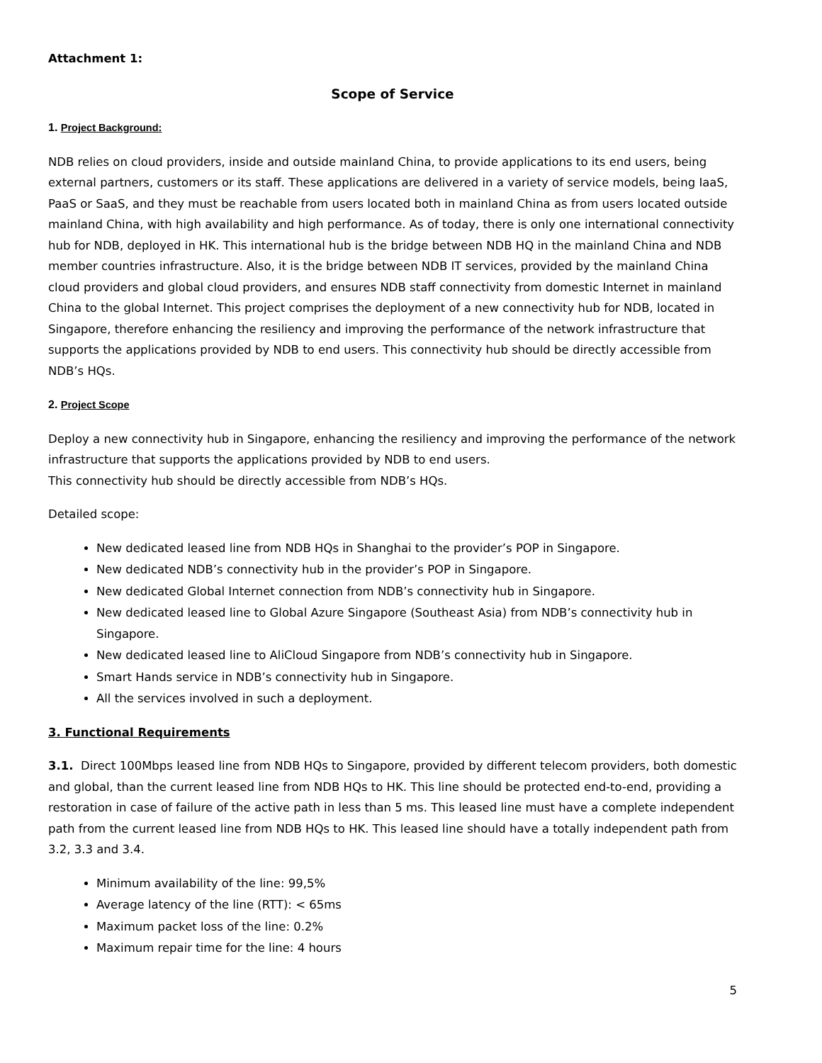Attachment 1:
Scope of Service
1. Project Background:
NDB relies on cloud providers, inside and outside mainland China, to provide applications to its end users, being external partners, customers or its staff. These applications are delivered in a variety of service models, being IaaS, PaaS or SaaS, and they must be reachable from users located both in mainland China as from users located outside mainland China, with high availability and high performance. As of today, there is only one international connectivity hub for NDB, deployed in HK. This international hub is the bridge between NDB HQ in the mainland China and NDB member countries infrastructure. Also, it is the bridge between NDB IT services, provided by the mainland China cloud providers and global cloud providers, and ensures NDB staff connectivity from domestic Internet in mainland China to the global Internet. This project comprises the deployment of a new connectivity hub for NDB, located in Singapore, therefore enhancing the resiliency and improving the performance of the network infrastructure that supports the applications provided by NDB to end users. This connectivity hub should be directly accessible from NDB’s HQs.
2. Project Scope
Deploy a new connectivity hub in Singapore, enhancing the resiliency and improving the performance of the network infrastructure that supports the applications provided by NDB to end users.
This connectivity hub should be directly accessible from NDB’s HQs.
Detailed scope:
New dedicated leased line from NDB HQs in Shanghai to the provider’s POP in Singapore.
New dedicated NDB’s connectivity hub in the provider’s POP in Singapore.
New dedicated Global Internet connection from NDB’s connectivity hub in Singapore.
New dedicated leased line to Global Azure Singapore (Southeast Asia) from NDB’s connectivity hub in Singapore.
New dedicated leased line to AliCloud Singapore from NDB’s connectivity hub in Singapore.
Smart Hands service in NDB’s connectivity hub in Singapore.
All the services involved in such a deployment.
3. Functional Requirements
3.1. Direct 100Mbps leased line from NDB HQs to Singapore, provided by different telecom providers, both domestic and global, than the current leased line from NDB HQs to HK. This line should be protected end-to-end, providing a restoration in case of failure of the active path in less than 5 ms. This leased line must have a complete independent path from the current leased line from NDB HQs to HK. This leased line should have a totally independent path from 3.2, 3.3 and 3.4.
Minimum availability of the line: 99,5%
Average latency of the line (RTT): < 65ms
Maximum packet loss of the line: 0.2%
Maximum repair time for the line: 4 hours
5